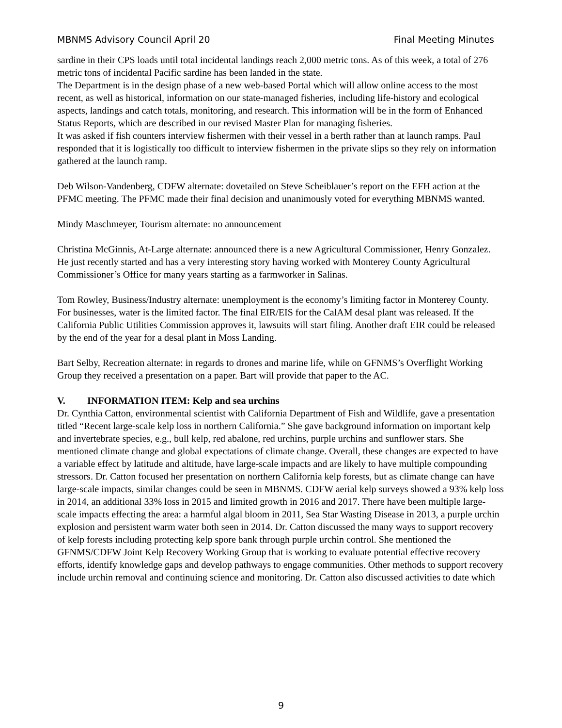MBNMS Advisory Council April 20 Final Meeting Minutes
sardine in their CPS loads until total incidental landings reach 2,000 metric tons. As of this week, a total of 276 metric tons of incidental Pacific sardine has been landed in the state.
The Department is in the design phase of a new web-based Portal which will allow online access to the most recent, as well as historical, information on our state-managed fisheries, including life-history and ecological aspects, landings and catch totals, monitoring, and research. This information will be in the form of Enhanced Status Reports, which are described in our revised Master Plan for managing fisheries.
It was asked if fish counters interview fishermen with their vessel in a berth rather than at launch ramps. Paul responded that it is logistically too difficult to interview fishermen in the private slips so they rely on information gathered at the launch ramp.
Deb Wilson-Vandenberg, CDFW alternate: dovetailed on Steve Scheiblauer’s report on the EFH action at the PFMC meeting. The PFMC made their final decision and unanimously voted for everything MBNMS wanted.
Mindy Maschmeyer, Tourism alternate: no announcement
Christina McGinnis, At-Large alternate: announced there is a new Agricultural Commissioner, Henry Gonzalez. He just recently started and has a very interesting story having worked with Monterey County Agricultural Commissioner’s Office for many years starting as a farmworker in Salinas.
Tom Rowley, Business/Industry alternate: unemployment is the economy’s limiting factor in Monterey County. For businesses, water is the limited factor. The final EIR/EIS for the CalAM desal plant was released. If the California Public Utilities Commission approves it, lawsuits will start filing. Another draft EIR could be released by the end of the year for a desal plant in Moss Landing.
Bart Selby, Recreation alternate: in regards to drones and marine life, while on GFNMS’s Overflight Working Group they received a presentation on a paper. Bart will provide that paper to the AC.
V. INFORMATION ITEM: Kelp and sea urchins
Dr. Cynthia Catton, environmental scientist with California Department of Fish and Wildlife, gave a presentation titled “Recent large-scale kelp loss in northern California.” She gave background information on important kelp and invertebrate species, e.g., bull kelp, red abalone, red urchins, purple urchins and sunflower stars. She mentioned climate change and global expectations of climate change. Overall, these changes are expected to have a variable effect by latitude and altitude, have large-scale impacts and are likely to have multiple compounding stressors. Dr. Catton focused her presentation on northern California kelp forests, but as climate change can have large-scale impacts, similar changes could be seen in MBNMS. CDFW aerial kelp surveys showed a 93% kelp loss in 2014, an additional 33% loss in 2015 and limited growth in 2016 and 2017. There have been multiple large-scale impacts effecting the area: a harmful algal bloom in 2011, Sea Star Wasting Disease in 2013, a purple urchin explosion and persistent warm water both seen in 2014. Dr. Catton discussed the many ways to support recovery of kelp forests including protecting kelp spore bank through purple urchin control. She mentioned the GFNMS/CDFW Joint Kelp Recovery Working Group that is working to evaluate potential effective recovery efforts, identify knowledge gaps and develop pathways to engage communities. Other methods to support recovery include urchin removal and continuing science and monitoring. Dr. Catton also discussed activities to date which
9